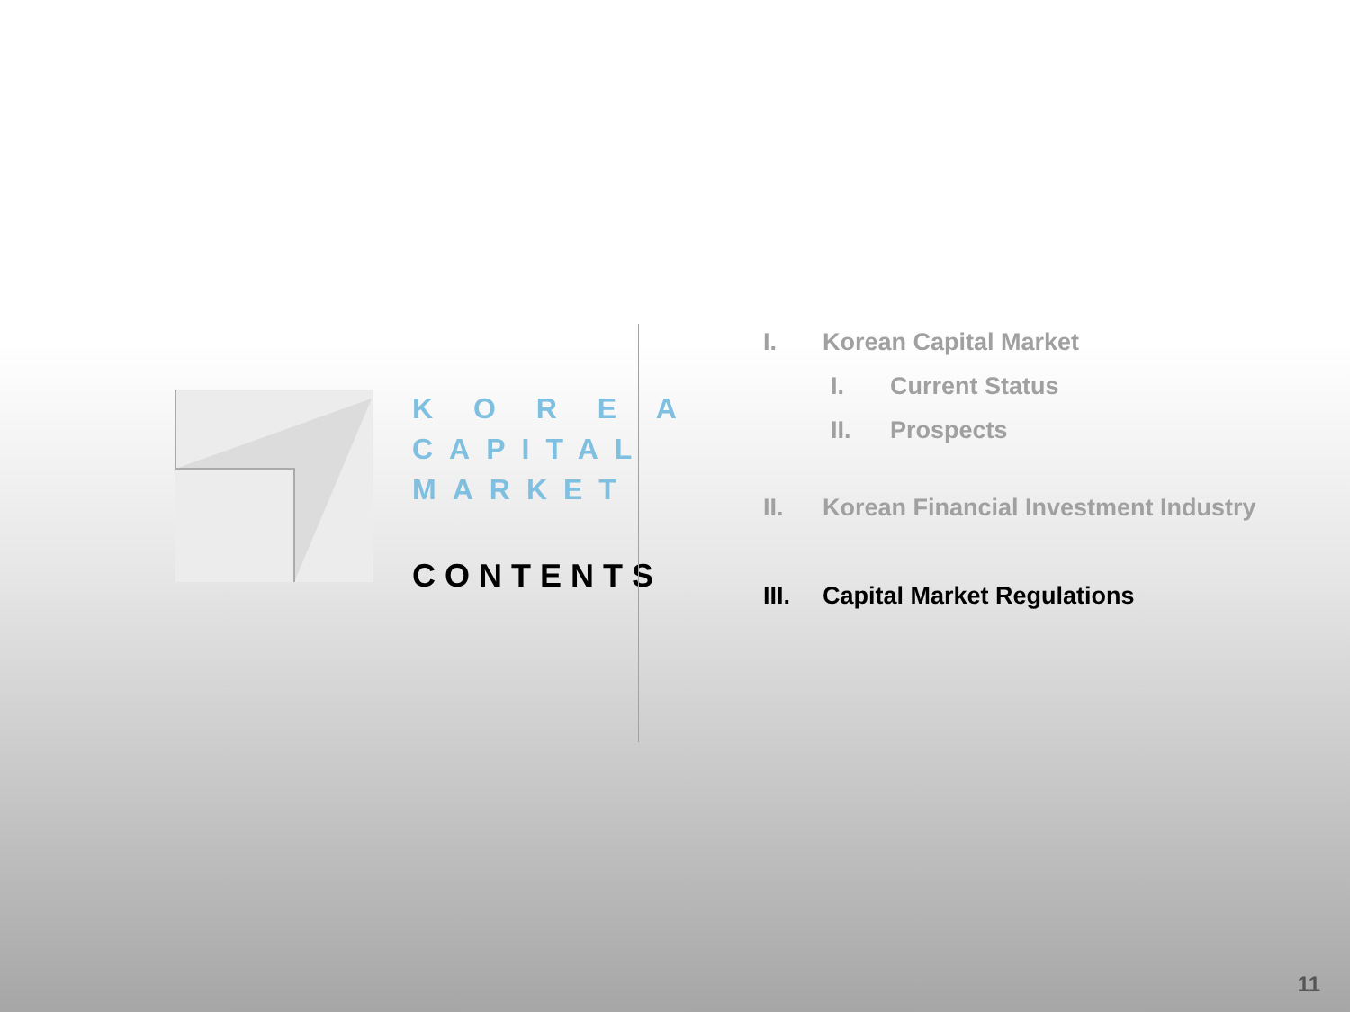K O R E A
CAPITAL
MARKET
CONTENTS
I. Korean Capital Market
I. Current Status
II. Prospects
II. Korean Financial Investment Industry
III. Capital Market Regulations
11